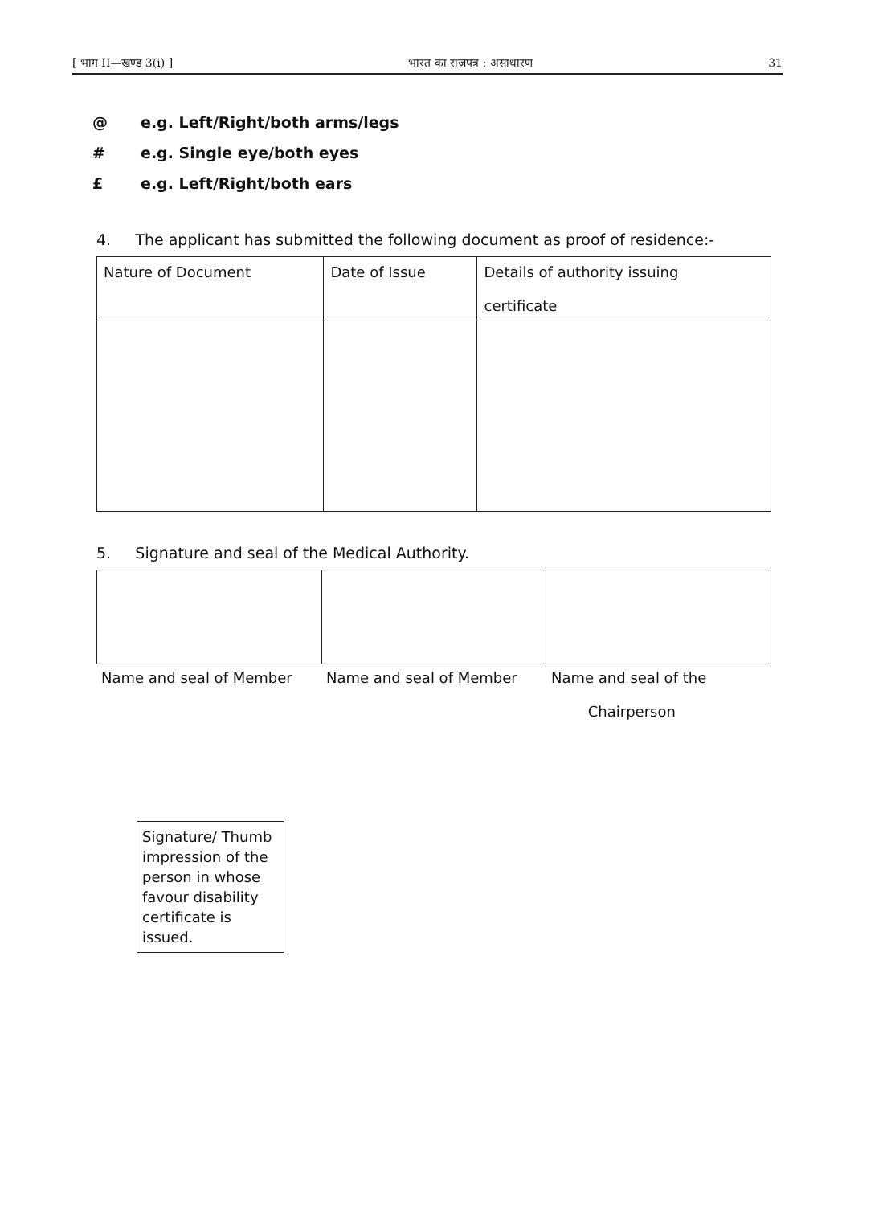[ भाग II—खण्ड 3(i) ] भारत का राजपत्र : असाधारण 31
@ e.g. Left/Right/both arms/legs
# e.g. Single eye/both eyes
£ e.g. Left/Right/both ears
4. The applicant has submitted the following document as proof of residence:-
| Nature of Document | Date of Issue | Details of authority issuing certificate |
5. Signature and seal of the Medical Authority.
Name and seal of Member Name and seal of Member Name and seal of the
Chairperson
Signature/ Thumb impression of the person in whose favour disability certificate is issued.